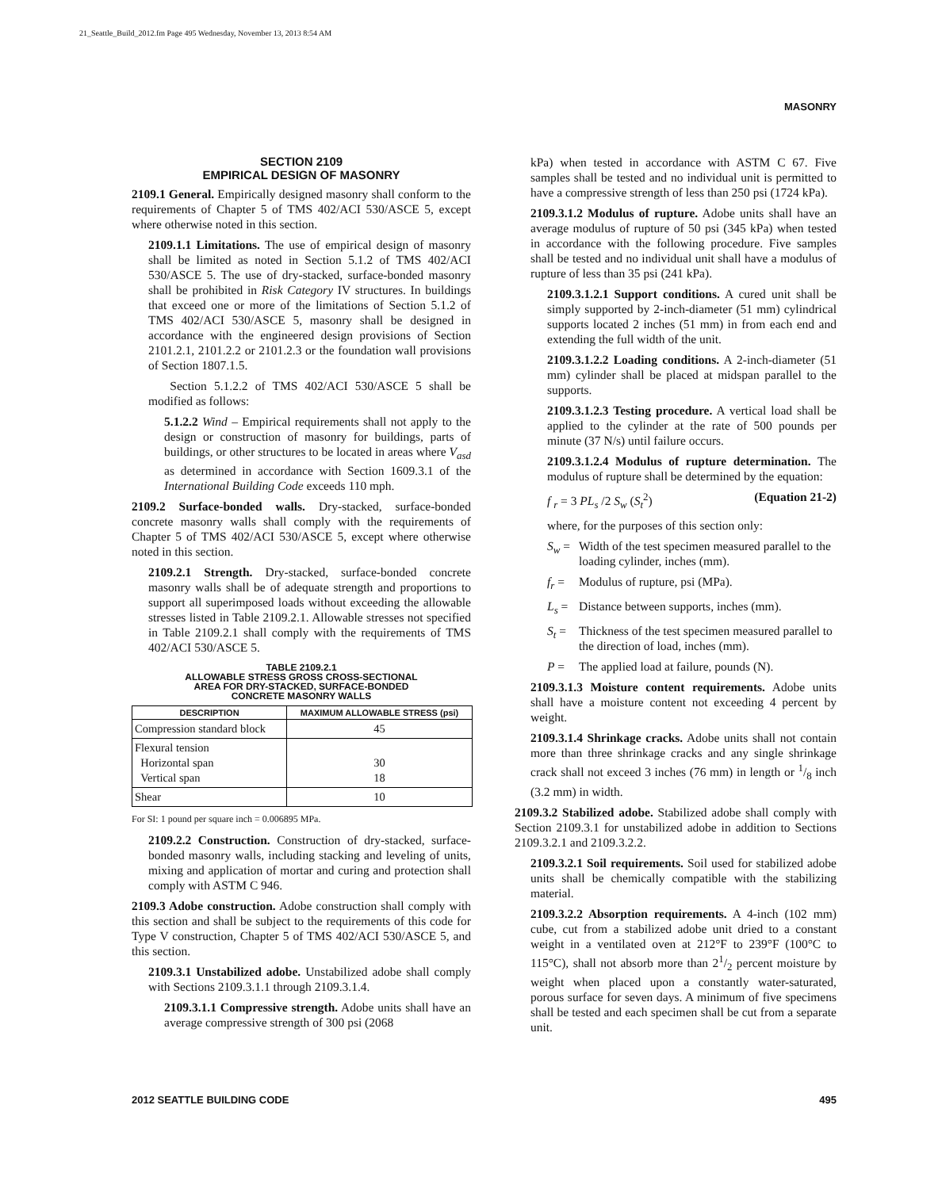21_Seattle_Build_2012.fm Page 495 Wednesday, November 13, 2013 8:54 AM
MASONRY
SECTION 2109
EMPIRICAL DESIGN OF MASONRY
2109.1 General. Empirically designed masonry shall conform to the requirements of Chapter 5 of TMS 402/ACI 530/ASCE 5, except where otherwise noted in this section.
2109.1.1 Limitations. The use of empirical design of masonry shall be limited as noted in Section 5.1.2 of TMS 402/ACI 530/ASCE 5. The use of dry-stacked, surface-bonded masonry shall be prohibited in Risk Category IV structures. In buildings that exceed one or more of the limitations of Section 5.1.2 of TMS 402/ACI 530/ASCE 5, masonry shall be designed in accordance with the engineered design provisions of Section 2101.2.1, 2101.2.2 or 2101.2.3 or the foundation wall provisions of Section 1807.1.5.
Section 5.1.2.2 of TMS 402/ACI 530/ASCE 5 shall be modified as follows:
5.1.2.2 Wind – Empirical requirements shall not apply to the design or construction of masonry for buildings, parts of buildings, or other structures to be located in areas where V<sub>asd</sub> as determined in accordance with Section 1609.3.1 of the International Building Code exceeds 110 mph.
2109.2 Surface-bonded walls. Dry-stacked, surface-bonded concrete masonry walls shall comply with the requirements of Chapter 5 of TMS 402/ACI 530/ASCE 5, except where otherwise noted in this section.
2109.2.1 Strength. Dry-stacked, surface-bonded concrete masonry walls shall be of adequate strength and proportions to support all superimposed loads without exceeding the allowable stresses listed in Table 2109.2.1. Allowable stresses not specified in Table 2109.2.1 shall comply with the requirements of TMS 402/ACI 530/ASCE 5.
TABLE 2109.2.1
ALLOWABLE STRESS GROSS CROSS-SECTIONAL
AREA FOR DRY-STACKED, SURFACE-BONDED
CONCRETE MASONRY WALLS
| DESCRIPTION | MAXIMUM ALLOWABLE STRESS (psi) |
| --- | --- |
| Compression standard block | 45 |
| Flexural tension Horizontal span Vertical span | 30 18 |
| Shear | 10 |
For SI: 1 pound per square inch = 0.006895 MPa.
2109.2.2 Construction. Construction of dry-stacked, surface-bonded masonry walls, including stacking and leveling of units, mixing and application of mortar and curing and protection shall comply with ASTM C 946.
2109.3 Adobe construction. Adobe construction shall comply with this section and shall be subject to the requirements of this code for Type V construction, Chapter 5 of TMS 402/ACI 530/ASCE 5, and this section.
2109.3.1 Unstabilized adobe. Unstabilized adobe shall comply with Sections 2109.3.1.1 through 2109.3.1.4.
2109.3.1.1 Compressive strength. Adobe units shall have an average compressive strength of 300 psi (2068
kPa) when tested in accordance with ASTM C 67. Five samples shall be tested and no individual unit is permitted to have a compressive strength of less than 250 psi (1724 kPa).
2109.3.1.2 Modulus of rupture. Adobe units shall have an average modulus of rupture of 50 psi (345 kPa) when tested in accordance with the following procedure. Five samples shall be tested and no individual unit shall have a modulus of rupture of less than 35 psi (241 kPa).
2109.3.1.2.1 Support conditions. A cured unit shall be simply supported by 2-inch-diameter (51 mm) cylindrical supports located 2 inches (51 mm) in from each end and extending the full width of the unit.
2109.3.1.2.2 Loading conditions. A 2-inch-diameter (51 mm) cylinder shall be placed at midspan parallel to the supports.
2109.3.1.2.3 Testing procedure. A vertical load shall be applied to the cylinder at the rate of 500 pounds per minute (37 N/s) until failure occurs.
2109.3.1.2.4 Modulus of rupture determination. The modulus of rupture shall be determined by the equation:
f <sub>r</sub> = 3 PL<sub>s</sub> /2 S<sub>w</sub> (S<sub>t</sub><sup>2</sup>) (Equation 21-2)
where, for the purposes of this section only:
S<sub>w</sub> = Width of the test specimen measured parallel to the loading cylinder, inches (mm).
f<sub>r</sub> = Modulus of rupture, psi (MPa).
L<sub>s</sub> = Distance between supports, inches (mm).
S<sub>t</sub> = Thickness of the test specimen measured parallel to the direction of load, inches (mm).
P = The applied load at failure, pounds (N).
2109.3.1.3 Moisture content requirements. Adobe units shall have a moisture content not exceeding 4 percent by weight.
2109.3.1.4 Shrinkage cracks. Adobe units shall not contain more than three shrinkage cracks and any single shrinkage crack shall not exceed 3 inches (76 mm) in length or 1/8 inch (3.2 mm) in width.
2109.3.2 Stabilized adobe. Stabilized adobe shall comply with Section 2109.3.1 for unstabilized adobe in addition to Sections 2109.3.2.1 and 2109.3.2.2.
2109.3.2.1 Soil requirements. Soil used for stabilized adobe units shall be chemically compatible with the stabilizing material.
2109.3.2.2 Absorption requirements. A 4-inch (102 mm) cube, cut from a stabilized adobe unit dried to a constant weight in a ventilated oven at 212°F to 239°F (100°C to 115°C), shall not absorb more than 21/2 percent moisture by weight when placed upon a constantly water-saturated, porous surface for seven days. A minimum of five specimens shall be tested and each specimen shall be cut from a separate unit.
2012 SEATTLE BUILDING CODE 495